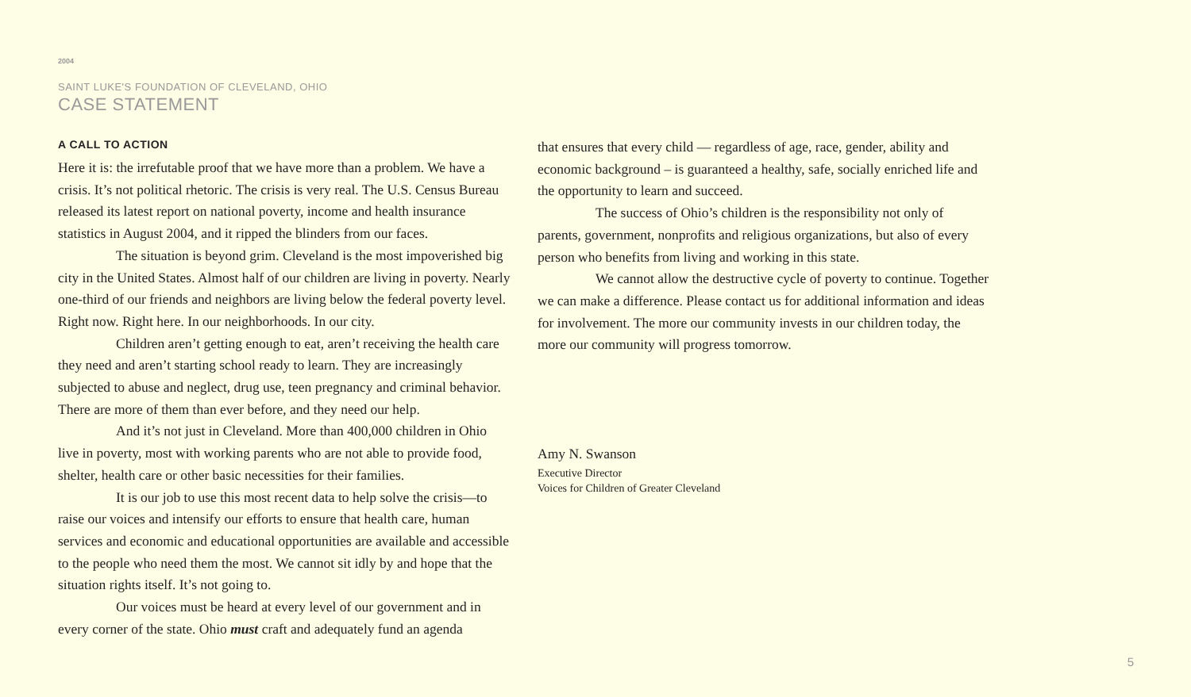2004
SAINT LUKE'S FOUNDATION OF CLEVELAND, OHIO
CASE STATEMENT
A CALL TO ACTION
Here it is: the irrefutable proof that we have more than a problem. We have a crisis. It’s not political rhetoric. The crisis is very real. The U.S. Census Bureau released its latest report on national poverty, income and health insurance statistics in August 2004, and it ripped the blinders from our faces.
The situation is beyond grim. Cleveland is the most impoverished big city in the United States. Almost half of our children are living in poverty. Nearly one-third of our friends and neighbors are living below the federal poverty level. Right now. Right here. In our neighborhoods. In our city.
Children aren’t getting enough to eat, aren’t receiving the health care they need and aren’t starting school ready to learn. They are increasingly subjected to abuse and neglect, drug use, teen pregnancy and criminal behavior. There are more of them than ever before, and they need our help.
And it’s not just in Cleveland. More than 400,000 children in Ohio live in poverty, most with working parents who are not able to provide food, shelter, health care or other basic necessities for their families.
It is our job to use this most recent data to help solve the crisis—to raise our voices and intensify our efforts to ensure that health care, human services and economic and educational opportunities are available and accessible to the people who need them the most. We cannot sit idly by and hope that the situation rights itself. It’s not going to.
Our voices must be heard at every level of our government and in every corner of the state. Ohio must craft and adequately fund an agenda
that ensures that every child — regardless of age, race, gender, ability and economic background – is guaranteed a healthy, safe, socially enriched life and the opportunity to learn and succeed.
The success of Ohio’s children is the responsibility not only of parents, government, nonprofits and religious organizations, but also of every person who benefits from living and working in this state.
We cannot allow the destructive cycle of poverty to continue. Together we can make a difference. Please contact us for additional information and ideas for involvement. The more our community invests in our children today, the more our community will progress tomorrow.
Amy N. Swanson
Executive Director
Voices for Children of Greater Cleveland
5